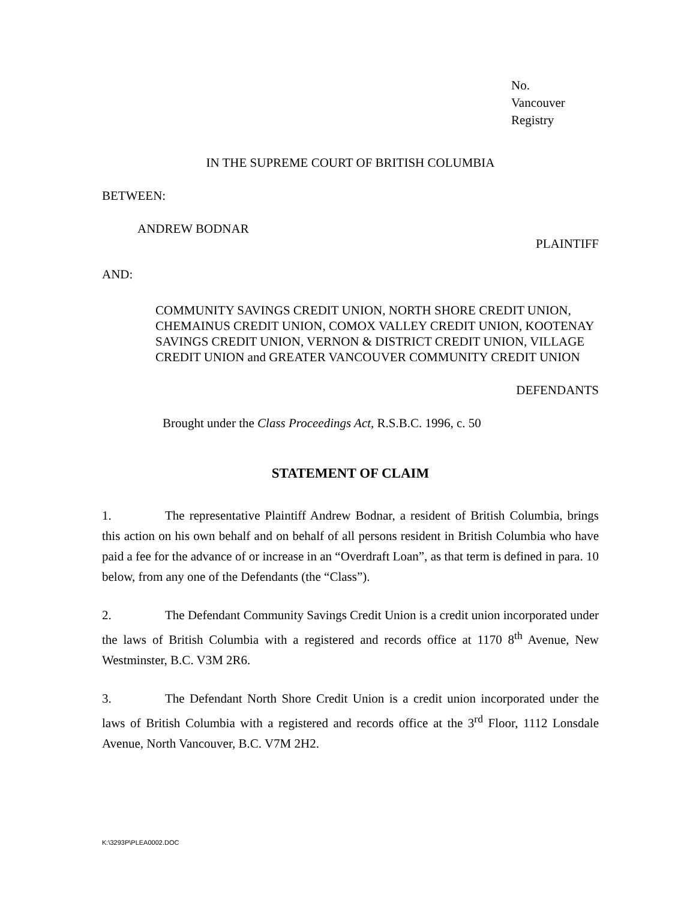No.
Vancouver Registry
IN THE SUPREME COURT OF BRITISH COLUMBIA
BETWEEN:
ANDREW BODNAR
PLAINTIFF
AND:
COMMUNITY SAVINGS CREDIT UNION, NORTH SHORE CREDIT UNION, CHEMAINUS CREDIT UNION, COMOX VALLEY CREDIT UNION, KOOTENAY SAVINGS CREDIT UNION, VERNON & DISTRICT CREDIT UNION, VILLAGE CREDIT UNION and GREATER VANCOUVER COMMUNITY CREDIT UNION
DEFENDANTS
Brought under the Class Proceedings Act, R.S.B.C. 1996, c. 50
STATEMENT OF CLAIM
1. The representative Plaintiff Andrew Bodnar, a resident of British Columbia, brings this action on his own behalf and on behalf of all persons resident in British Columbia who have paid a fee for the advance of or increase in an “Overdraft Loan”, as that term is defined in para. 10 below, from any one of the Defendants (the “Class”).
2. The Defendant Community Savings Credit Union is a credit union incorporated under the laws of British Columbia with a registered and records office at 1170 8<sup>th</sup> Avenue, New Westminster, B.C. V3M 2R6.
3. The Defendant North Shore Credit Union is a credit union incorporated under the laws of British Columbia with a registered and records office at the 3<sup>rd</sup> Floor, 1112 Lonsdale Avenue, North Vancouver, B.C. V7M 2H2.
K:\3293P\PLEA0002.DOC